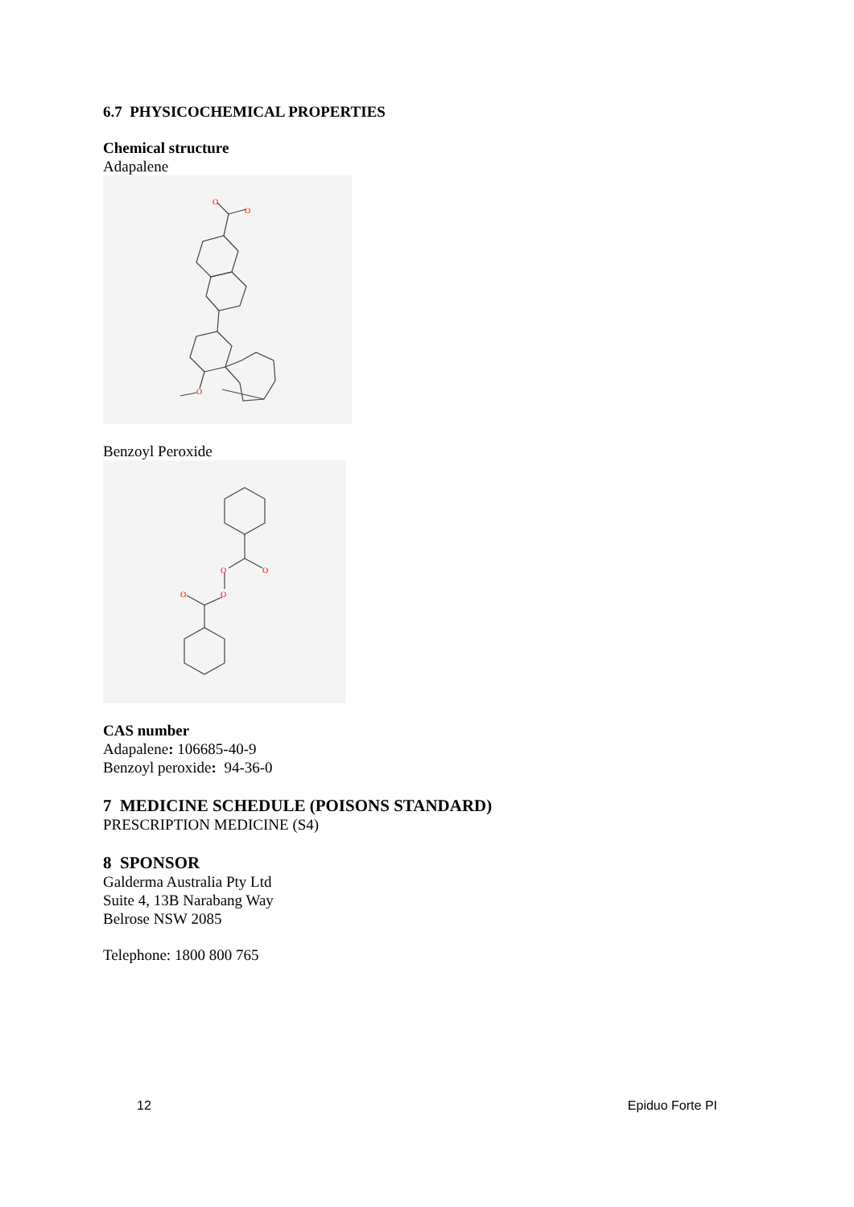6.7 PHYSICOCHEMICAL PROPERTIES
Chemical structure
Adapalene
O
O
O
Benzoyl Peroxide
O
O
O
O
CAS number
Adapalene: 106685-40-9
Benzoyl peroxide: 94-36-0
7 MEDICINE SCHEDULE (POISONS STANDARD)
PRESCRIPTION MEDICINE (S4)
8 SPONSOR
Galderma Australia Pty Ltd
Suite 4, 13B Narabang Way
Belrose NSW 2085
Telephone: 1800 800 765
12 Epiduo Forte PI